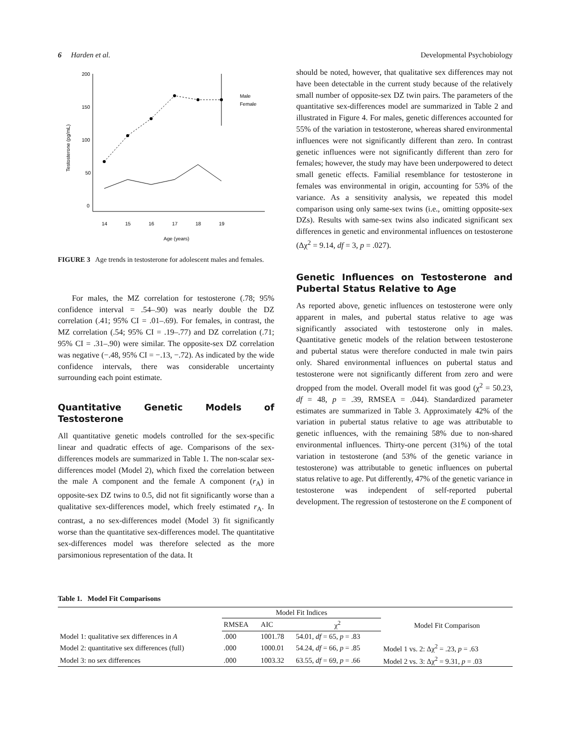6 Harden et al. Developmental Psychobiology
200
150
100
50
0
14
15
16
17
18
19
Age (years)
Testosterone (pg/mL)
Male
Female
FIGURE 3 Age trends in testosterone for adolescent males and females.
For males, the MZ correlation for testosterone (.78; 95% confidence interval = .54–.90) was nearly double the DZ correlation (.41; 95% CI = .01–.69). For females, in contrast, the MZ correlation (.54; 95% CI = .19–.77) and DZ correlation (.71; 95% CI = .31–.90) were similar. The opposite-sex DZ correlation was negative (−.48, 95% CI = −.13, −.72). As indicated by the wide confidence intervals, there was considerable uncertainty surrounding each point estimate.
Quantitative Genetic Models of Testosterone
All quantitative genetic models controlled for the sex-specific linear and quadratic effects of age. Comparisons of the sex-differences models are summarized in Table 1. The non-scalar sex-differences model (Model 2), which fixed the correlation between the male A component and the female A component (r<sub>A</sub>) in opposite-sex DZ twins to 0.5, did not fit significantly worse than a qualitative sex-differences model, which freely estimated r<sub>A</sub>. In contrast, a no sex-differences model (Model 3) fit significantly worse than the quantitative sex-differences model. The quantitative sex-differences model was therefore selected as the more parsimonious representation of the data. It
should be noted, however, that qualitative sex differences may not have been detectable in the current study because of the relatively small number of opposite-sex DZ twin pairs. The parameters of the quantitative sex-differences model are summarized in Table 2 and illustrated in Figure 4. For males, genetic differences accounted for 55% of the variation in testosterone, whereas shared environmental influences were not significantly different than zero. In contrast genetic influences were not significantly different than zero for females; however, the study may have been underpowered to detect small genetic effects. Familial resemblance for testosterone in females was environmental in origin, accounting for 53% of the variance. As a sensitivity analysis, we repeated this model comparison using only same-sex twins (i.e., omitting opposite-sex DZs). Results with same-sex twins also indicated significant sex differences in genetic and environmental influences on testosterone (Δχ<sup>2</sup> = 9.14, df = 3, p = .027).
Genetic Influences on Testosterone and Pubertal Status Relative to Age
As reported above, genetic influences on testosterone were only apparent in males, and pubertal status relative to age was significantly associated with testosterone only in males. Quantitative genetic models of the relation between testosterone and pubertal status were therefore conducted in male twin pairs only. Shared environmental influences on pubertal status and testosterone were not significantly different from zero and were dropped from the model. Overall model fit was good (χ<sup>2</sup> = 50.23, df = 48, p = .39, RMSEA = .044). Standardized parameter estimates are summarized in Table 3. Approximately 42% of the variation in pubertal status relative to age was attributable to genetic influences, with the remaining 58% due to non-shared environmental influences. Thirty-one percent (31%) of the total variation in testosterone (and 53% of the genetic variance in testosterone) was attributable to genetic influences on pubertal status relative to age. Put differently, 47% of the genetic variance in testosterone was independent of self-reported pubertal development. The regression of testosterone on the E component of
Table 1. Model Fit Comparisons
| | Model Fit Indices | | | Model Fit Comparison |
| --- | --- | --- | --- | --- |
| | RMSEA | AIC | χ<sup>2</sup> | |
| Model 1: qualitative sex differences in A | .000 | 1001.78 | 54.01, df = 65, p = .83 | |
| Model 2: quantitative sex differences (full) | .000 | 1000.01 | 54.24, df = 66, p = .85 | Model 1 vs. 2: Δχ<sup>2</sup> = .23, p = .63 |
| Model 3: no sex differences | .000 | 1003.32 | 63.55, df = 69, p = .66 | Model 2 vs. 3: Δχ<sup>2</sup> = 9.31, p = .03 |